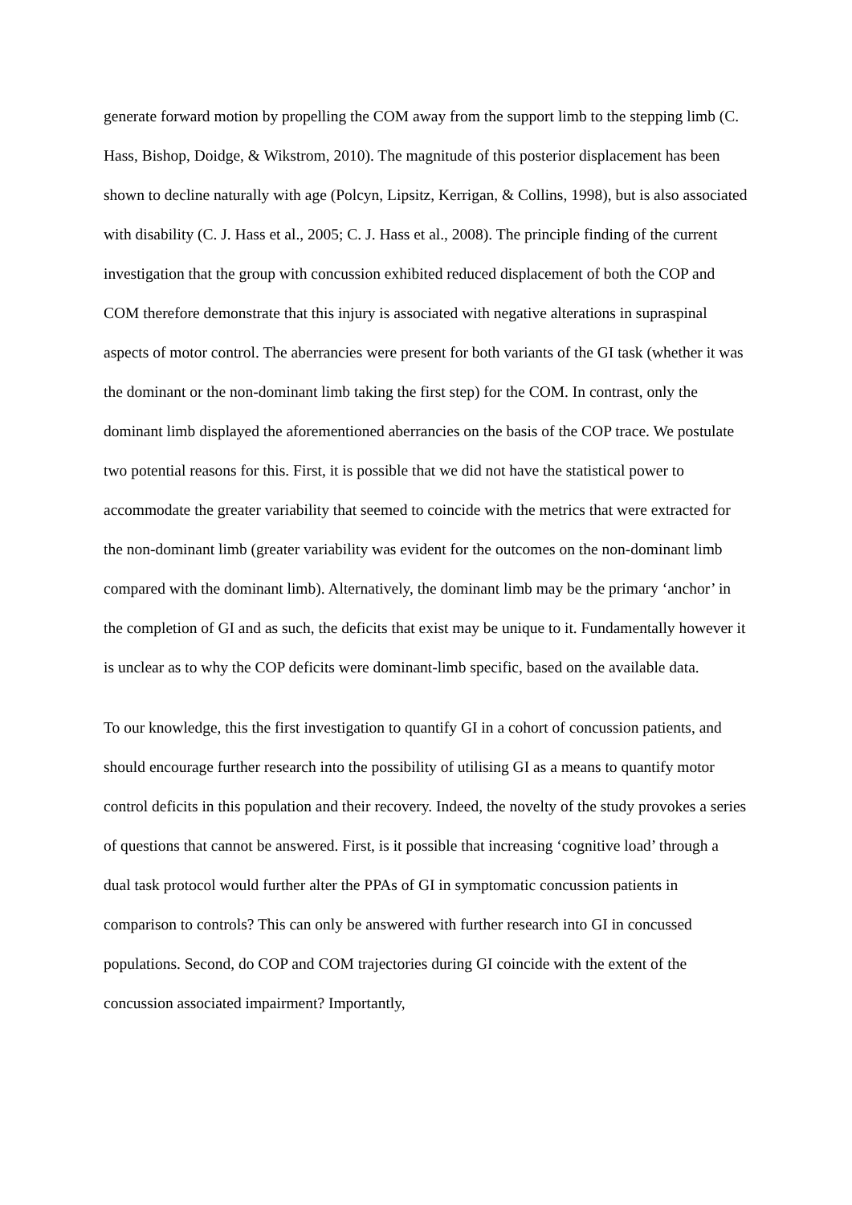generate forward motion by propelling the COM away from the support limb to the stepping limb (C. Hass, Bishop, Doidge, & Wikstrom, 2010). The magnitude of this posterior displacement has been shown to decline naturally with age (Polcyn, Lipsitz, Kerrigan, & Collins, 1998), but is also associated with disability (C. J. Hass et al., 2005; C. J. Hass et al., 2008). The principle finding of the current investigation that the group with concussion exhibited reduced displacement of both the COP and COM therefore demonstrate that this injury is associated with negative alterations in supraspinal aspects of motor control. The aberrancies were present for both variants of the GI task (whether it was the dominant or the non-dominant limb taking the first step) for the COM. In contrast, only the dominant limb displayed the aforementioned aberrancies on the basis of the COP trace. We postulate two potential reasons for this. First, it is possible that we did not have the statistical power to accommodate the greater variability that seemed to coincide with the metrics that were extracted for the non-dominant limb (greater variability was evident for the outcomes on the non-dominant limb compared with the dominant limb). Alternatively, the dominant limb may be the primary ‘anchor’ in the completion of GI and as such, the deficits that exist may be unique to it. Fundamentally however it is unclear as to why the COP deficits were dominant-limb specific, based on the available data.
To our knowledge, this the first investigation to quantify GI in a cohort of concussion patients, and should encourage further research into the possibility of utilising GI as a means to quantify motor control deficits in this population and their recovery. Indeed, the novelty of the study provokes a series of questions that cannot be answered. First, is it possible that increasing ‘cognitive load’ through a dual task protocol would further alter the PPAs of GI in symptomatic concussion patients in comparison to controls? This can only be answered with further research into GI in concussed populations. Second, do COP and COM trajectories during GI coincide with the extent of the concussion associated impairment? Importantly,